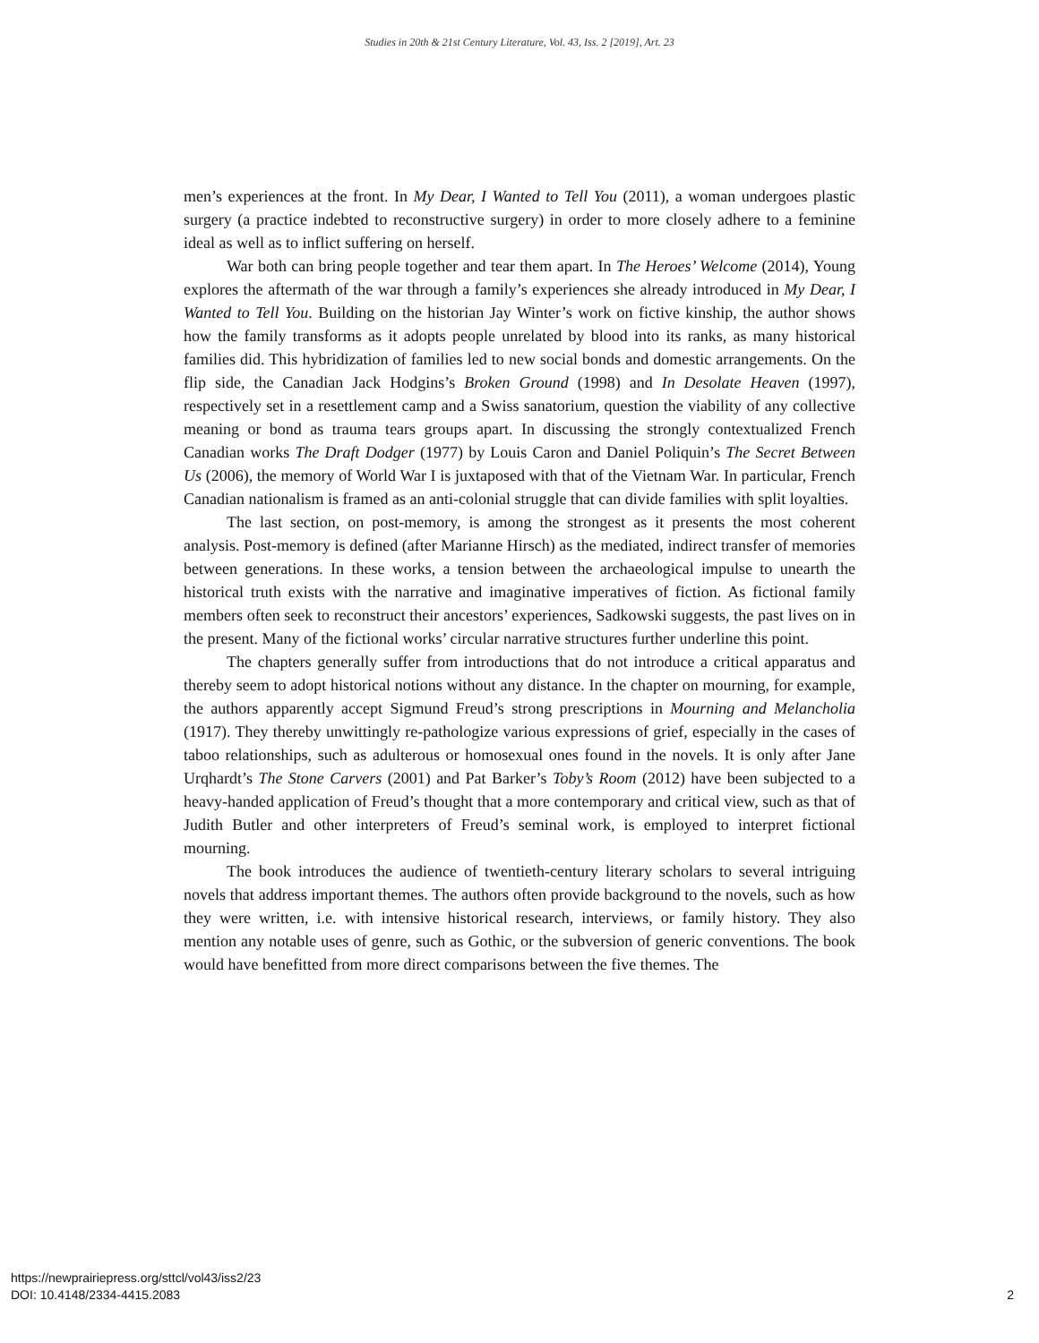Studies in 20th & 21st Century Literature, Vol. 43, Iss. 2 [2019], Art. 23
men’s experiences at the front. In My Dear, I Wanted to Tell You (2011), a woman undergoes plastic surgery (a practice indebted to reconstructive surgery) in order to more closely adhere to a feminine ideal as well as to inflict suffering on herself.
War both can bring people together and tear them apart. In The Heroes’ Welcome (2014), Young explores the aftermath of the war through a family’s experiences she already introduced in My Dear, I Wanted to Tell You. Building on the historian Jay Winter’s work on fictive kinship, the author shows how the family transforms as it adopts people unrelated by blood into its ranks, as many historical families did. This hybridization of families led to new social bonds and domestic arrangements. On the flip side, the Canadian Jack Hodgins’s Broken Ground (1998) and In Desolate Heaven (1997), respectively set in a resettlement camp and a Swiss sanatorium, question the viability of any collective meaning or bond as trauma tears groups apart. In discussing the strongly contextualized French Canadian works The Draft Dodger (1977) by Louis Caron and Daniel Poliquin’s The Secret Between Us (2006), the memory of World War I is juxtaposed with that of the Vietnam War. In particular, French Canadian nationalism is framed as an anti-colonial struggle that can divide families with split loyalties.
The last section, on post-memory, is among the strongest as it presents the most coherent analysis. Post-memory is defined (after Marianne Hirsch) as the mediated, indirect transfer of memories between generations. In these works, a tension between the archaeological impulse to unearth the historical truth exists with the narrative and imaginative imperatives of fiction. As fictional family members often seek to reconstruct their ancestors’ experiences, Sadkowski suggests, the past lives on in the present. Many of the fictional works’ circular narrative structures further underline this point.
The chapters generally suffer from introductions that do not introduce a critical apparatus and thereby seem to adopt historical notions without any distance. In the chapter on mourning, for example, the authors apparently accept Sigmund Freud’s strong prescriptions in Mourning and Melancholia (1917). They thereby unwittingly re-pathologize various expressions of grief, especially in the cases of taboo relationships, such as adulterous or homosexual ones found in the novels. It is only after Jane Urqhardt’s The Stone Carvers (2001) and Pat Barker’s Toby’s Room (2012) have been subjected to a heavy-handed application of Freud’s thought that a more contemporary and critical view, such as that of Judith Butler and other interpreters of Freud’s seminal work, is employed to interpret fictional mourning.
The book introduces the audience of twentieth-century literary scholars to several intriguing novels that address important themes. The authors often provide background to the novels, such as how they were written, i.e. with intensive historical research, interviews, or family history. They also mention any notable uses of genre, such as Gothic, or the subversion of generic conventions. The book would have benefitted from more direct comparisons between the five themes. The
https://newprairiepress.org/sttcl/vol43/iss2/23
DOI: 10.4148/2334-4415.2083
2